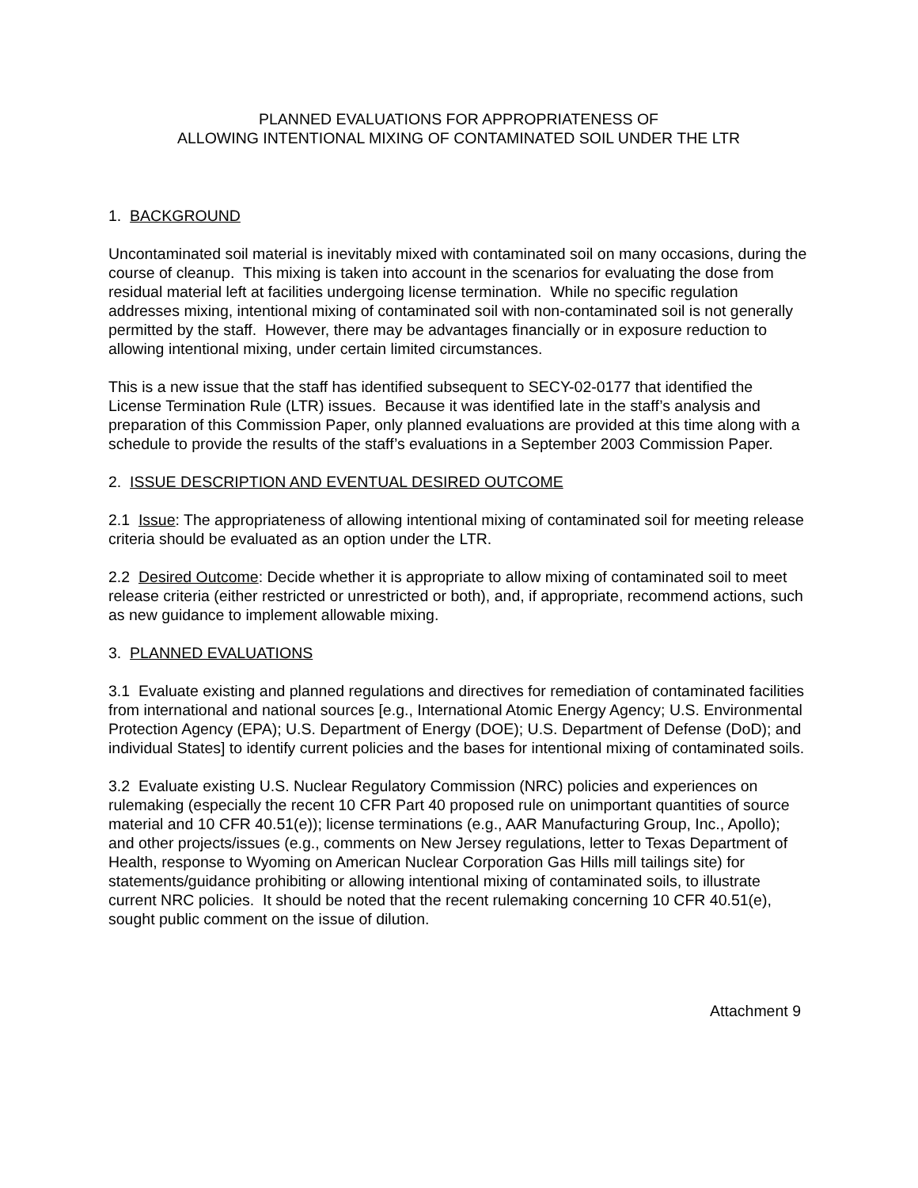PLANNED EVALUATIONS FOR APPROPRIATENESS OF
ALLOWING INTENTIONAL MIXING OF CONTAMINATED SOIL UNDER THE LTR
1. BACKGROUND
Uncontaminated soil material is inevitably mixed with contaminated soil on many occasions, during the course of cleanup. This mixing is taken into account in the scenarios for evaluating the dose from residual material left at facilities undergoing license termination. While no specific regulation addresses mixing, intentional mixing of contaminated soil with non-contaminated soil is not generally permitted by the staff. However, there may be advantages financially or in exposure reduction to allowing intentional mixing, under certain limited circumstances.
This is a new issue that the staff has identified subsequent to SECY-02-0177 that identified the License Termination Rule (LTR) issues. Because it was identified late in the staff’s analysis and preparation of this Commission Paper, only planned evaluations are provided at this time along with a schedule to provide the results of the staff’s evaluations in a September 2003 Commission Paper.
2. ISSUE DESCRIPTION AND EVENTUAL DESIRED OUTCOME
2.1 Issue: The appropriateness of allowing intentional mixing of contaminated soil for meeting release criteria should be evaluated as an option under the LTR.
2.2 Desired Outcome: Decide whether it is appropriate to allow mixing of contaminated soil to meet release criteria (either restricted or unrestricted or both), and, if appropriate, recommend actions, such as new guidance to implement allowable mixing.
3. PLANNED EVALUATIONS
3.1 Evaluate existing and planned regulations and directives for remediation of contaminated facilities from international and national sources [e.g., International Atomic Energy Agency; U.S. Environmental Protection Agency (EPA); U.S. Department of Energy (DOE); U.S. Department of Defense (DoD); and individual States] to identify current policies and the bases for intentional mixing of contaminated soils.
3.2 Evaluate existing U.S. Nuclear Regulatory Commission (NRC) policies and experiences on rulemaking (especially the recent 10 CFR Part 40 proposed rule on unimportant quantities of source material and 10 CFR 40.51(e)); license terminations (e.g., AAR Manufacturing Group, Inc., Apollo); and other projects/issues (e.g., comments on New Jersey regulations, letter to Texas Department of Health, response to Wyoming on American Nuclear Corporation Gas Hills mill tailings site) for statements/guidance prohibiting or allowing intentional mixing of contaminated soils, to illustrate current NRC policies. It should be noted that the recent rulemaking concerning 10 CFR 40.51(e), sought public comment on the issue of dilution.
Attachment 9